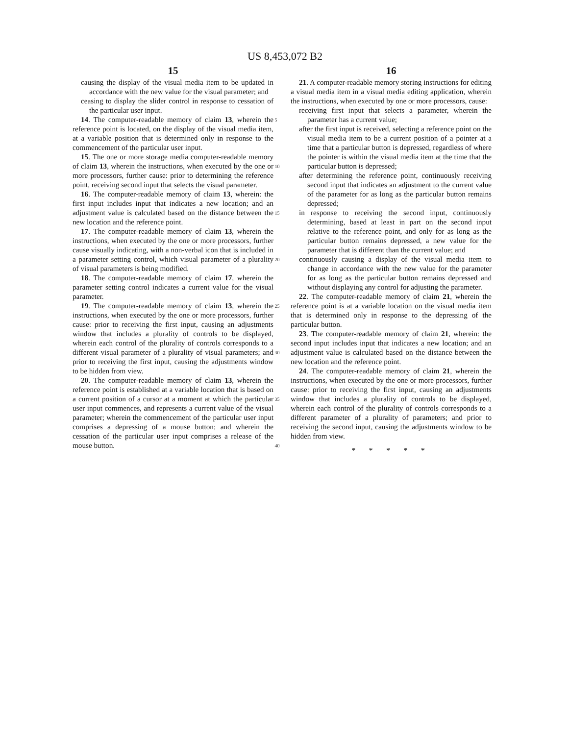US 8,453,072 B2
15
causing the display of the visual media item to be updated in accordance with the new value for the visual parameter; and
ceasing to display the slider control in response to cessation of the particular user input.
14. The computer-readable memory of claim 13, wherein the reference point is located, on the display of the visual media item, at a variable position that is determined only in response to the commencement of the particular user input.
15. The one or more storage media computer-readable memory of claim 13, wherein the instructions, when executed by the one or more processors, further cause: prior to determining the reference point, receiving second input that selects the visual parameter.
16. The computer-readable memory of claim 13, wherein: the first input includes input that indicates a new location; and an adjustment value is calculated based on the distance between the new location and the reference point.
17. The computer-readable memory of claim 13, wherein the instructions, when executed by the one or more processors, further cause visually indicating, with a non-verbal icon that is included in a parameter setting control, which visual parameter of a plurality of visual parameters is being modified.
18. The computer-readable memory of claim 17, wherein the parameter setting control indicates a current value for the visual parameter.
19. The computer-readable memory of claim 13, wherein the instructions, when executed by the one or more processors, further cause: prior to receiving the first input, causing an adjustments window that includes a plurality of controls to be displayed, wherein each control of the plurality of controls corresponds to a different visual parameter of a plurality of visual parameters; and prior to receiving the first input, causing the adjustments window to be hidden from view.
20. The computer-readable memory of claim 13, wherein the reference point is established at a variable location that is based on a current position of a cursor at a moment at which the particular user input commences, and represents a current value of the visual parameter; wherein the commencement of the particular user input comprises a depressing of a mouse button; and wherein the cessation of the particular user input comprises a release of the mouse button.
5
10
15
20
25
30
35
40
16
21. A computer-readable memory storing instructions for editing a visual media item in a visual media editing application, wherein the instructions, when executed by one or more processors, cause:
receiving first input that selects a parameter, wherein the parameter has a current value;
after the first input is received, selecting a reference point on the visual media item to be a current position of a pointer at a time that a particular button is depressed, regardless of where the pointer is within the visual media item at the time that the particular button is depressed;
after determining the reference point, continuously receiving second input that indicates an adjustment to the current value of the parameter for as long as the particular button remains depressed;
in response to receiving the second input, continuously determining, based at least in part on the second input relative to the reference point, and only for as long as the particular button remains depressed, a new value for the parameter that is different than the current value; and
continuously causing a display of the visual media item to change in accordance with the new value for the parameter for as long as the particular button remains depressed and without displaying any control for adjusting the parameter.
22. The computer-readable memory of claim 21, wherein the reference point is at a variable location on the visual media item that is determined only in response to the depressing of the particular button.
23. The computer-readable memory of claim 21, wherein: the second input includes input that indicates a new location; and an adjustment value is calculated based on the distance between the new location and the reference point.
24. The computer-readable memory of claim 21, wherein the instructions, when executed by the one or more processors, further cause: prior to receiving the first input, causing an adjustments window that includes a plurality of controls to be displayed, wherein each control of the plurality of controls corresponds to a different parameter of a plurality of parameters; and prior to receiving the second input, causing the adjustments window to be hidden from view.
* * * * *